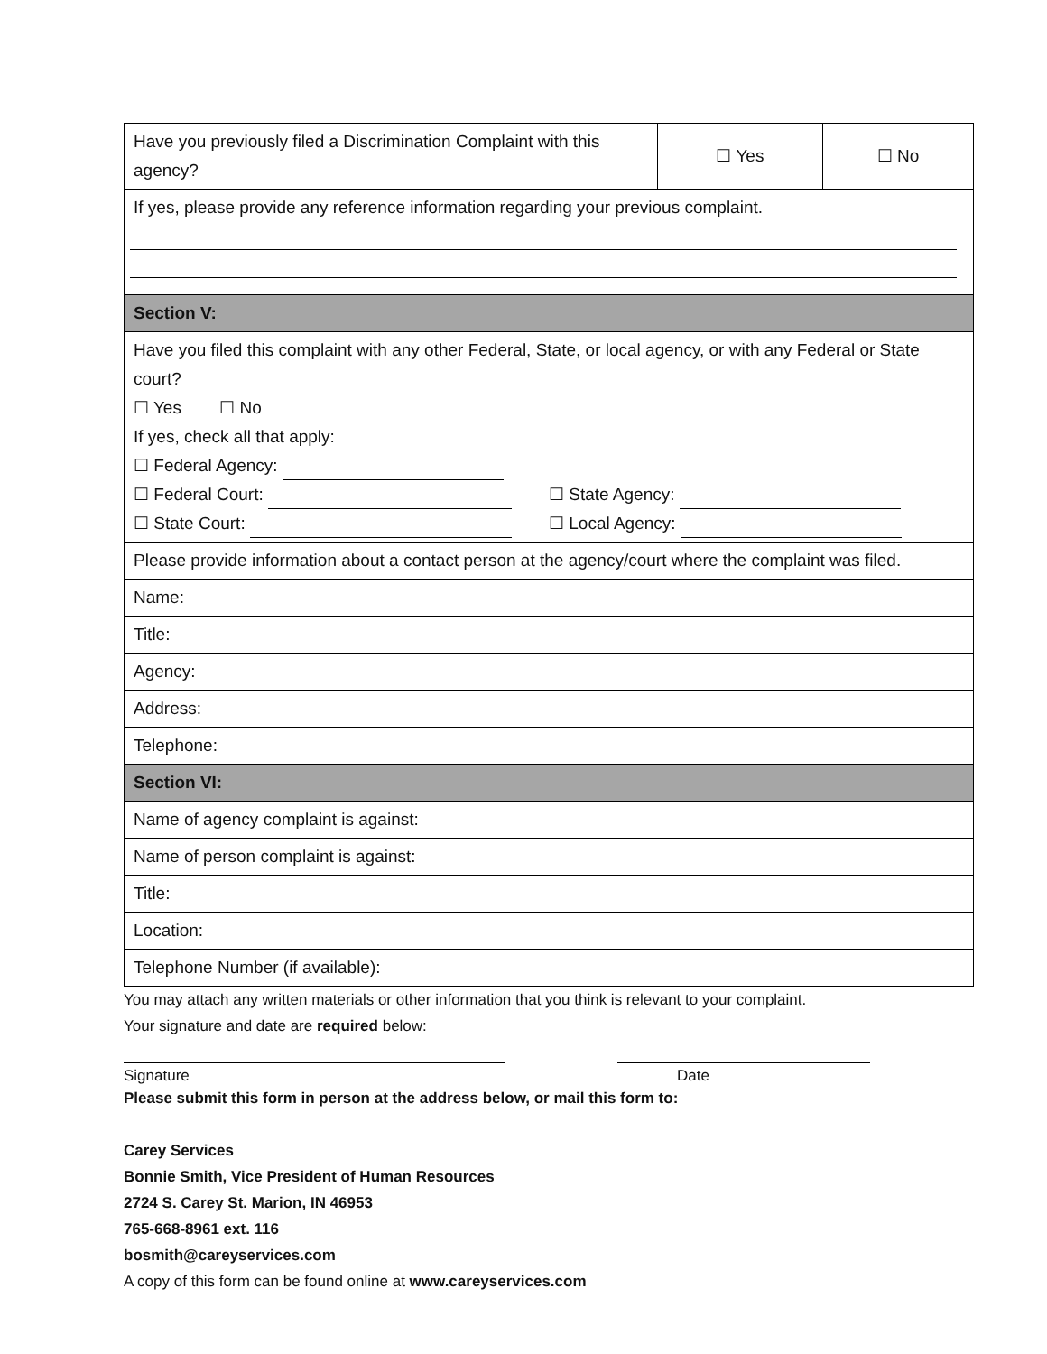| Have you previously filed a Discrimination Complaint with this agency? | ☐ Yes | ☐ No |
| If yes, please provide any reference information regarding your previous complaint. | | |
| Section V: | | |
| Have you filed this complaint with any other Federal, State, or local agency, or with any Federal or State court? ☐ Yes ☐ No If yes, check all that apply: ☐ Federal Agency: ☐ Federal Court: ☐ State Agency: ☐ State Court: ☐ Local Agency: | | |
| Please provide information about a contact person at the agency/court where the complaint was filed. | | |
| Name: | | |
| Title: | | |
| Agency: | | |
| Address: | | |
| Telephone: | | |
| Section VI: | | |
| Name of agency complaint is against: | | |
| Name of person complaint is against: | | |
| Title: | | |
| Location: | | |
| Telephone Number (if available): | | |
You may attach any written materials or other information that you think is relevant to your complaint.
Your signature and date are required below:
Signature Date
Please submit this form in person at the address below, or mail this form to:
Carey Services
Bonnie Smith, Vice President of Human Resources
2724 S. Carey St. Marion, IN 46953
765-668-8961 ext. 116
bosmith@careyservices.com
A copy of this form can be found online at www.careyservices.com